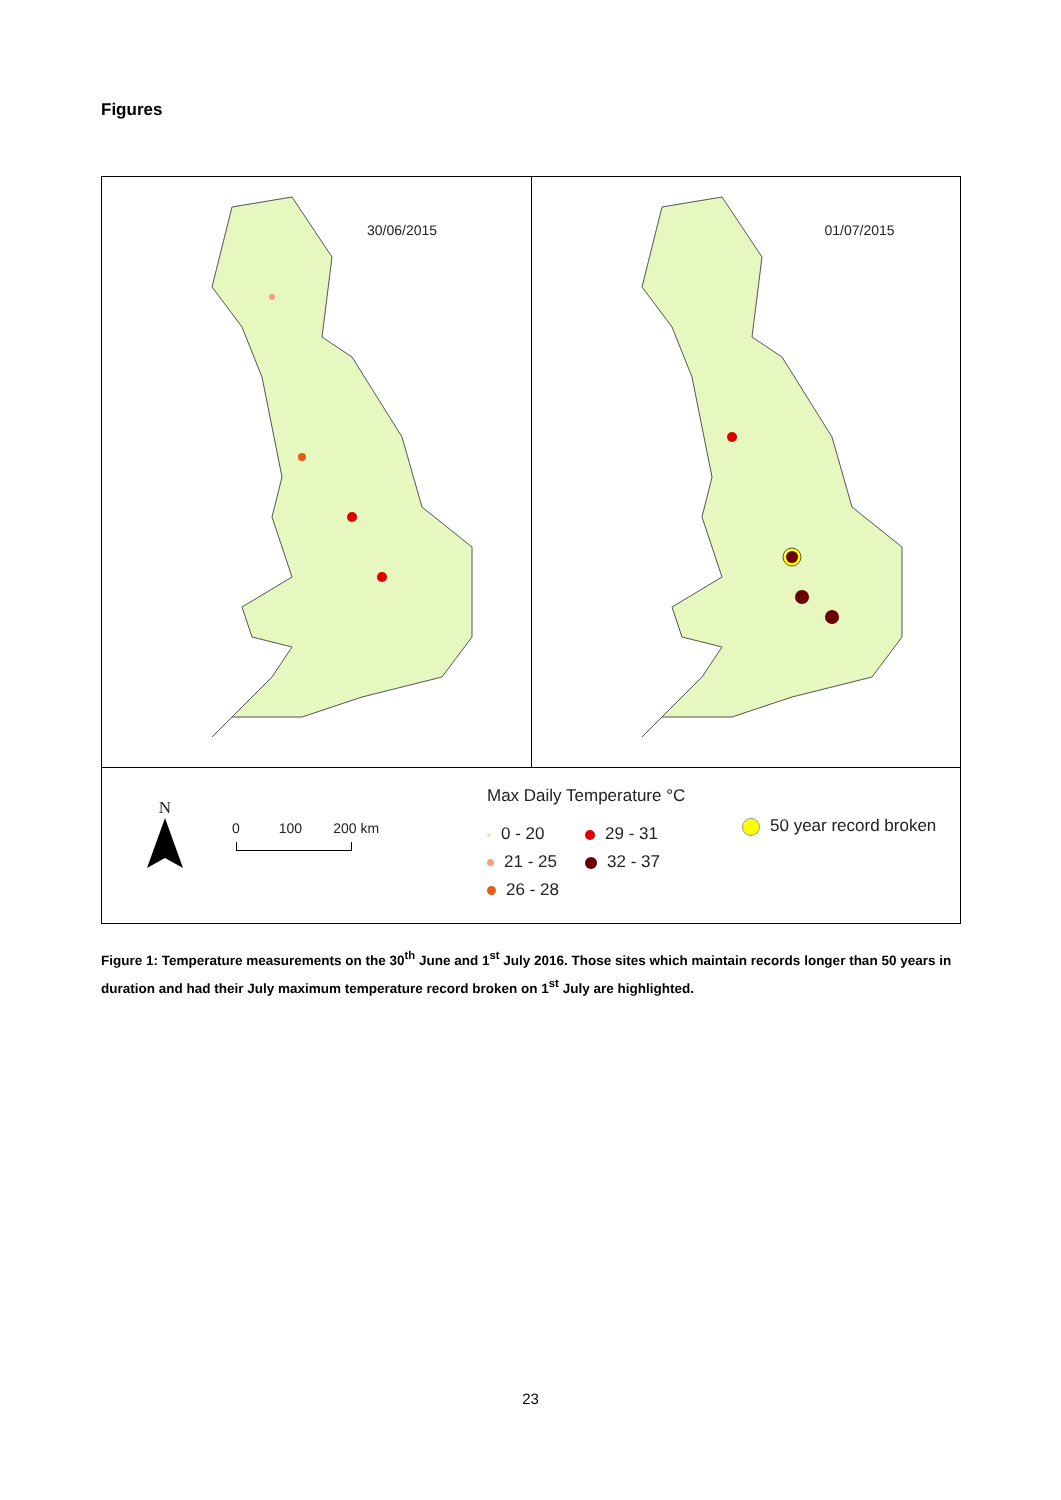Figures
30/06/2015
01/07/2015
N
0 100 200 km
Max Daily Temperature °C
0 - 20
21 - 25
26 - 28
29 - 31
32 - 37
50 year record broken
Figure 1: Temperature measurements on the 30<sup>th</sup> June and 1<sup>st</sup> July 2016. Those sites which maintain records longer than 50 years in duration and had their July maximum temperature record broken on 1<sup>st</sup> July are highlighted.
23